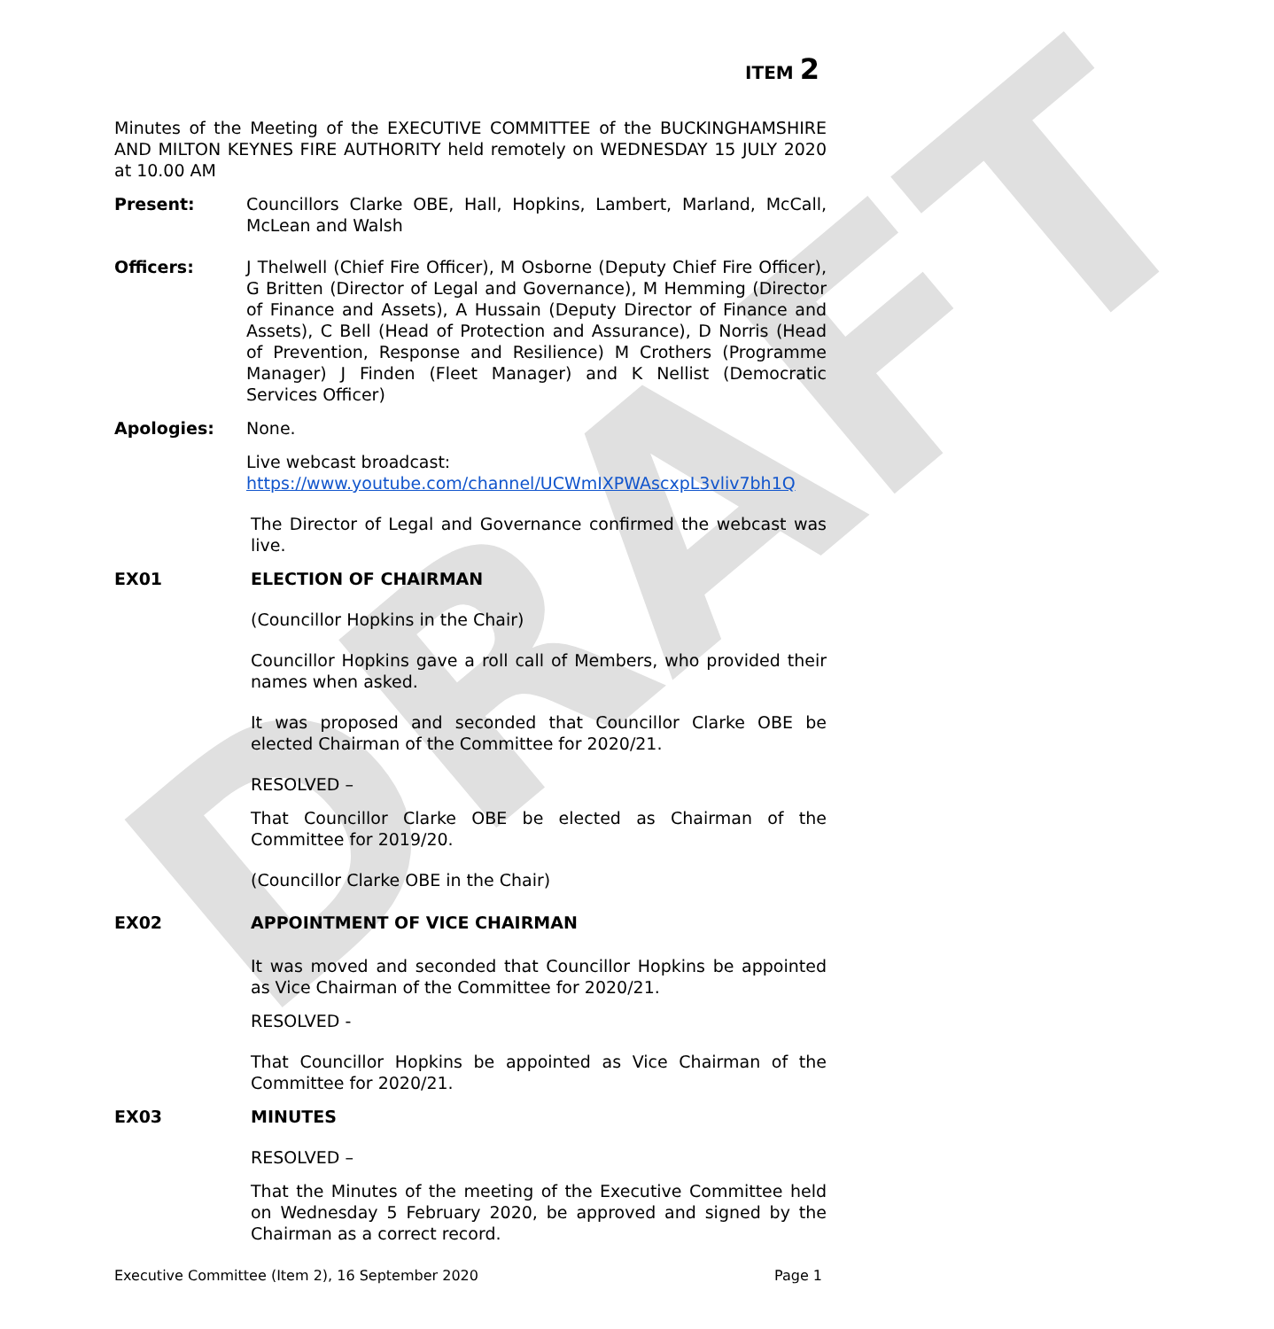DRAFT
ITEM 2
Minutes of the Meeting of the EXECUTIVE COMMITTEE of the BUCKINGHAMSHIRE AND MILTON KEYNES FIRE AUTHORITY held remotely on WEDNESDAY 15 JULY 2020 at 10.00 AM
Present: Councillors Clarke OBE, Hall, Hopkins, Lambert, Marland, McCall, McLean and Walsh
Officers: J Thelwell (Chief Fire Officer), M Osborne (Deputy Chief Fire Officer), G Britten (Director of Legal and Governance), M Hemming (Director of Finance and Assets), A Hussain (Deputy Director of Finance and Assets), C Bell (Head of Protection and Assurance), D Norris (Head of Prevention, Response and Resilience) M Crothers (Programme Manager) J Finden (Fleet Manager) and K Nellist (Democratic Services Officer)
Apologies: None.
Live webcast broadcast:
https://www.youtube.com/channel/UCWmIXPWAscxpL3vliv7bh1Q
The Director of Legal and Governance confirmed the webcast was live.
EX01 ELECTION OF CHAIRMAN
(Councillor Hopkins in the Chair)
Councillor Hopkins gave a roll call of Members, who provided their names when asked.
It was proposed and seconded that Councillor Clarke OBE be elected Chairman of the Committee for 2020/21.
RESOLVED –
That Councillor Clarke OBE be elected as Chairman of the Committee for 2019/20.
(Councillor Clarke OBE in the Chair)
EX02 APPOINTMENT OF VICE CHAIRMAN
It was moved and seconded that Councillor Hopkins be appointed as Vice Chairman of the Committee for 2020/21.
RESOLVED -
That Councillor Hopkins be appointed as Vice Chairman of the Committee for 2020/21.
EX03 MINUTES
RESOLVED –
That the Minutes of the meeting of the Executive Committee held on Wednesday 5 February 2020, be approved and signed by the Chairman as a correct record.
Executive Committee (Item 2), 16 September 2020 Page 1